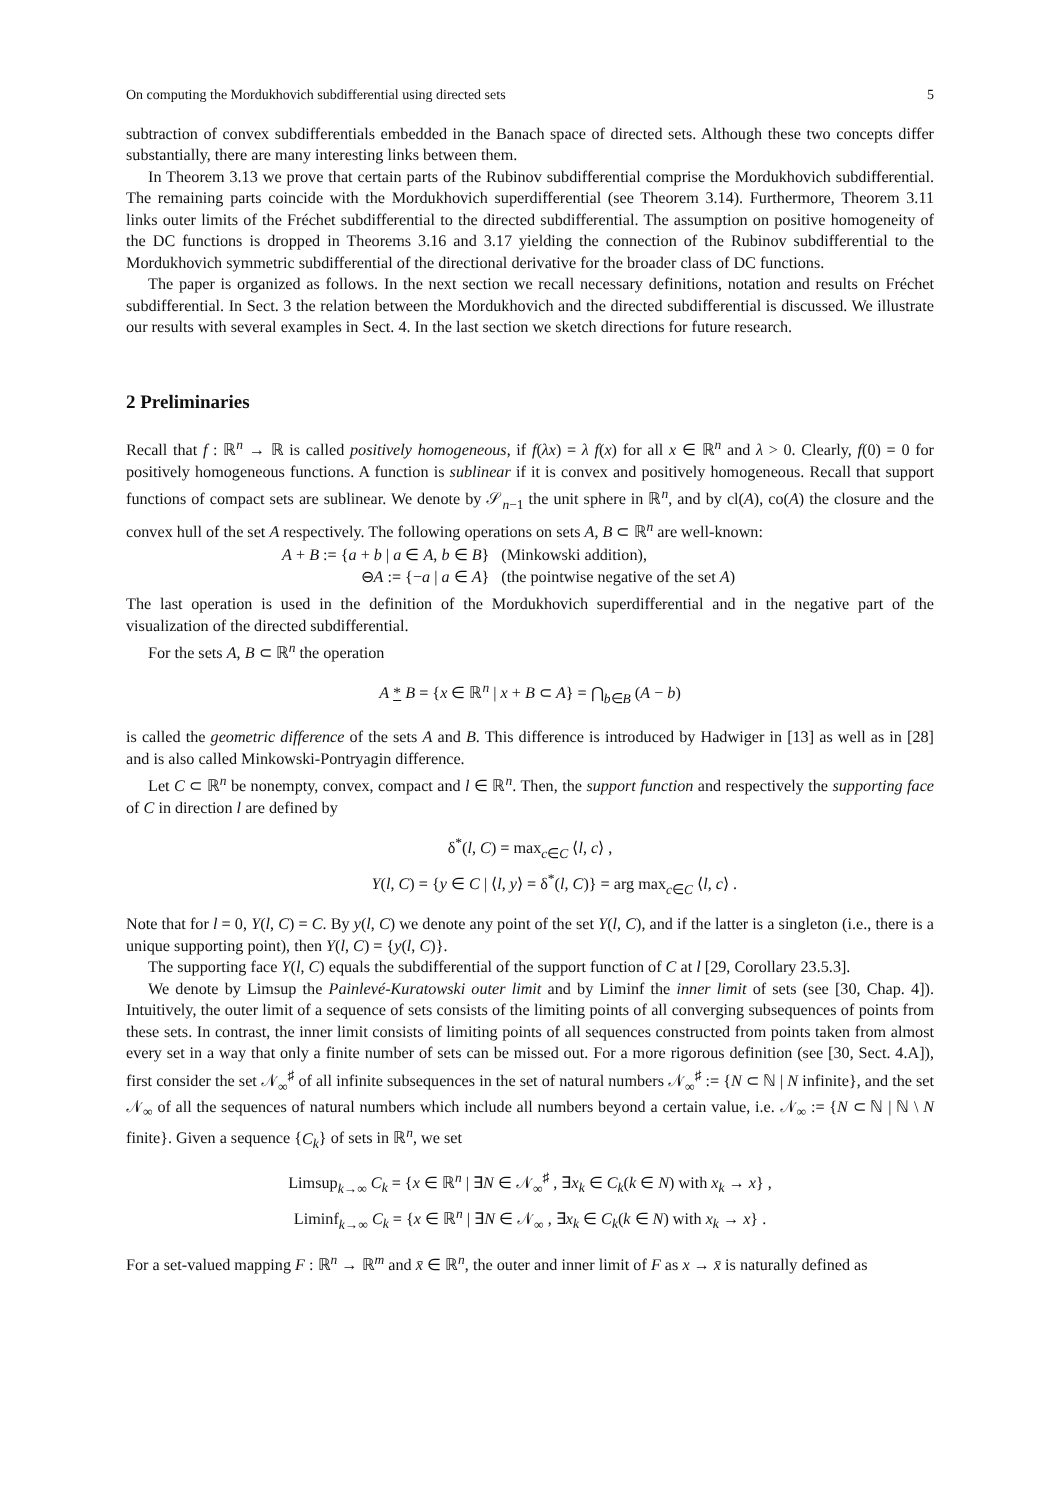On computing the Mordukhovich subdifferential using directed sets 5
subtraction of convex subdifferentials embedded in the Banach space of directed sets. Although these two concepts differ substantially, there are many interesting links between them.
In Theorem 3.13 we prove that certain parts of the Rubinov subdifferential comprise the Mordukhovich subdifferential. The remaining parts coincide with the Mordukhovich superdifferential (see Theorem 3.14). Furthermore, Theorem 3.11 links outer limits of the Fréchet subdifferential to the directed subdifferential. The assumption on positive homogeneity of the DC functions is dropped in Theorems 3.16 and 3.17 yielding the connection of the Rubinov subdifferential to the Mordukhovich symmetric subdifferential of the directional derivative for the broader class of DC functions.
The paper is organized as follows. In the next section we recall necessary definitions, notation and results on Fréchet subdifferential. In Sect. 3 the relation between the Mordukhovich and the directed subdifferential is discussed. We illustrate our results with several examples in Sect. 4. In the last section we sketch directions for future research.
2 Preliminaries
Recall that f : ℝ<sup>n</sup> → ℝ is called positively homogeneous, if f(λx) = λ f(x) for all x ∈ ℝ<sup>n</sup> and λ > 0. Clearly, f(0) = 0 for positively homogeneous functions. A function is sublinear if it is convex and positively homogeneous. Recall that support functions of compact sets are sublinear. We denote by 𝒮<sub>n−1</sub> the unit sphere in ℝ<sup>n</sup>, and by cl(A), co(A) the closure and the convex hull of the set A respectively. The following operations on sets A, B ⊂ ℝ<sup>n</sup> are well-known:
| A + B := { a + b / a ∈ A , b ∈ B } | (Minkowski addition), |
| ⊖ A := {− a / a ∈ A } | (the pointwise negative of the set A ) |
The last operation is used in the definition of the Mordukhovich superdifferential and in the negative part of the visualization of the directed subdifferential.
For the sets A, B ⊂ ℝ<sup>n</sup> the operation
A * B = {x ∈ ℝ<sup>n</sup> | x + B ⊂ A} = ⋂<sub>b∈B</sub> (A − b)
is called the geometric difference of the sets A and B. This difference is introduced by Hadwiger in [13] as well as in [28] and is also called Minkowski-Pontryagin difference.
Let C ⊂ ℝ<sup>n</sup> be nonempty, convex, compact and l ∈ ℝ<sup>n</sup>. Then, the support function and respectively the supporting face of C in direction l are defined by
δ<sup>*</sup>(l, C) = max<sub>c∈C</sub> ⟨l, c⟩ ,
Y(l, C) = {y ∈ C | ⟨l, y⟩ = δ<sup>*</sup>(l, C)} = arg max<sub>c∈C</sub> ⟨l, c⟩ .
Note that for l = 0, Y(l, C) = C. By y(l, C) we denote any point of the set Y(l, C), and if the latter is a singleton (i.e., there is a unique supporting point), then Y(l, C) = {y(l, C)}.
The supporting face Y(l, C) equals the subdifferential of the support function of C at l [29, Corollary 23.5.3].
We denote by Limsup the Painlevé-Kuratowski outer limit and by Liminf the inner limit of sets (see [30, Chap. 4]). Intuitively, the outer limit of a sequence of sets consists of the limiting points of all converging subsequences of points from these sets. In contrast, the inner limit consists of limiting points of all sequences constructed from points taken from almost every set in a way that only a finite number of sets can be missed out. For a more rigorous definition (see [30, Sect. 4.A]), first consider the set 𝒩<sub>∞</sub><sup>♯</sup> of all infinite subsequences in the set of natural numbers 𝒩<sub>∞</sub><sup>♯</sup> := {N ⊂ ℕ | N infinite}, and the set 𝒩<sub>∞</sub> of all the sequences of natural numbers which include all numbers beyond a certain value, i.e. 𝒩<sub>∞</sub> := {N ⊂ ℕ | ℕ \ N finite}. Given a sequence {C<sub>k</sub>} of sets in ℝ<sup>n</sup>, we set
Limsup<sub>k→∞</sub> C<sub>k</sub> = {x ∈ ℝ<sup>n</sup> | ∃N ∈ 𝒩<sub>∞</sub><sup>♯</sup> , ∃x<sub>k</sub> ∈ C<sub>k</sub>(k ∈ N) with x<sub>k</sub> → x} ,
Liminf<sub>k→∞</sub> C<sub>k</sub> = {x ∈ ℝ<sup>n</sup> | ∃N ∈ 𝒩<sub>∞</sub> , ∃x<sub>k</sub> ∈ C<sub>k</sub>(k ∈ N) with x<sub>k</sub> → x} .
For a set-valued mapping F : ℝ<sup>n</sup> → ℝ<sup>m</sup> and x̄ ∈ ℝ<sup>n</sup>, the outer and inner limit of F as x → x̄ is naturally defined as